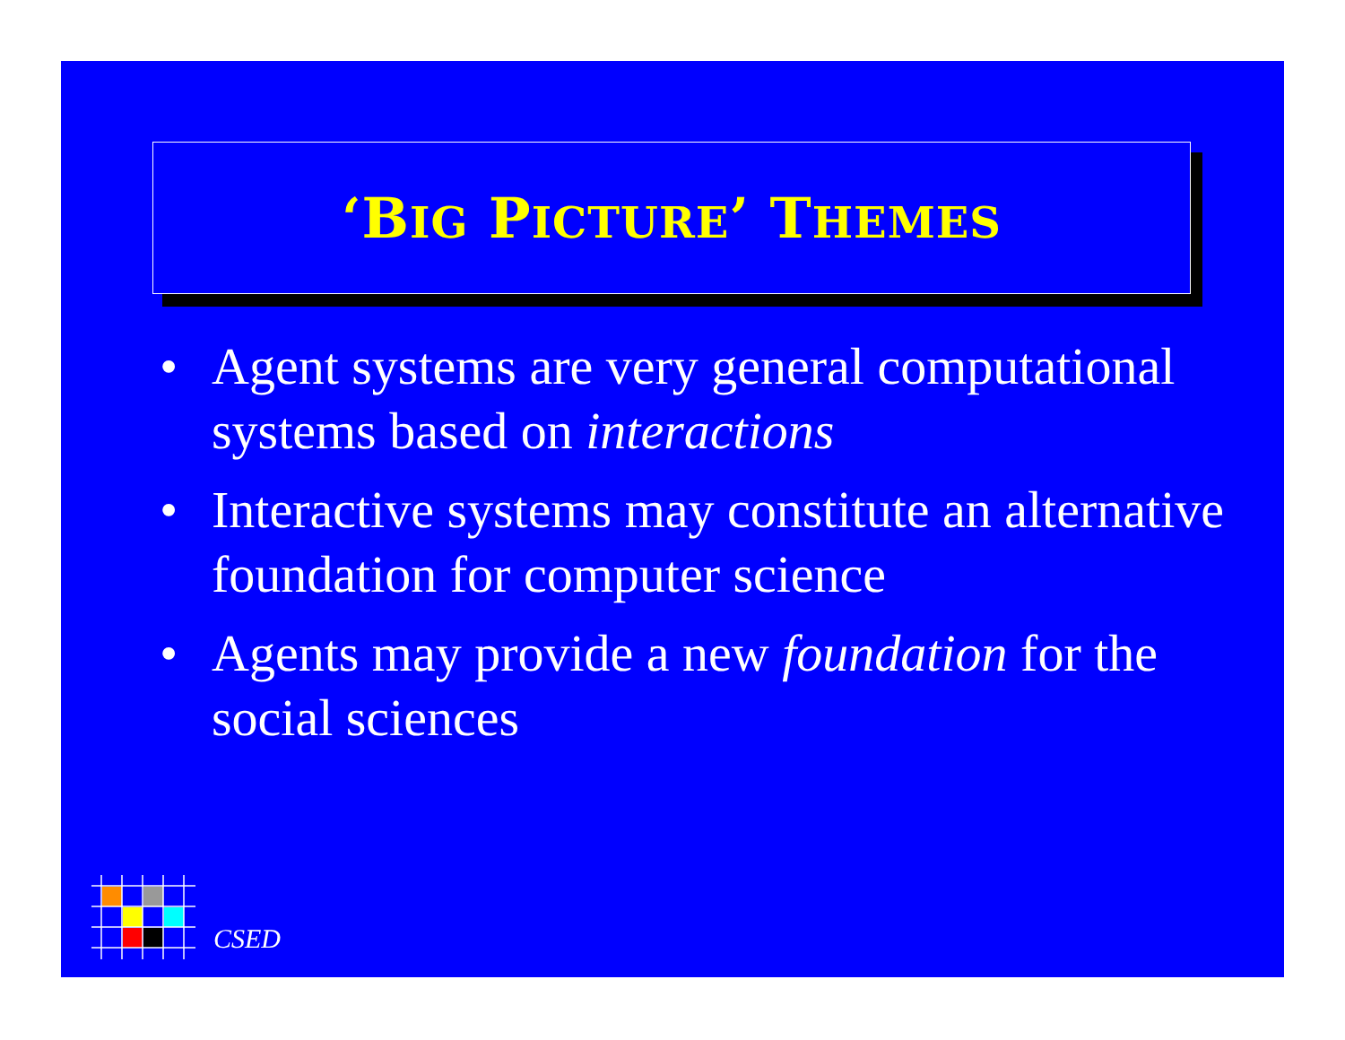‘BIG PICTURE’ THEMES
• Agent systems are very general computational systems based on interactions
• Interactive systems may constitute an alternative foundation for computer science
• Agents may provide a new foundation for the social sciences
CSED